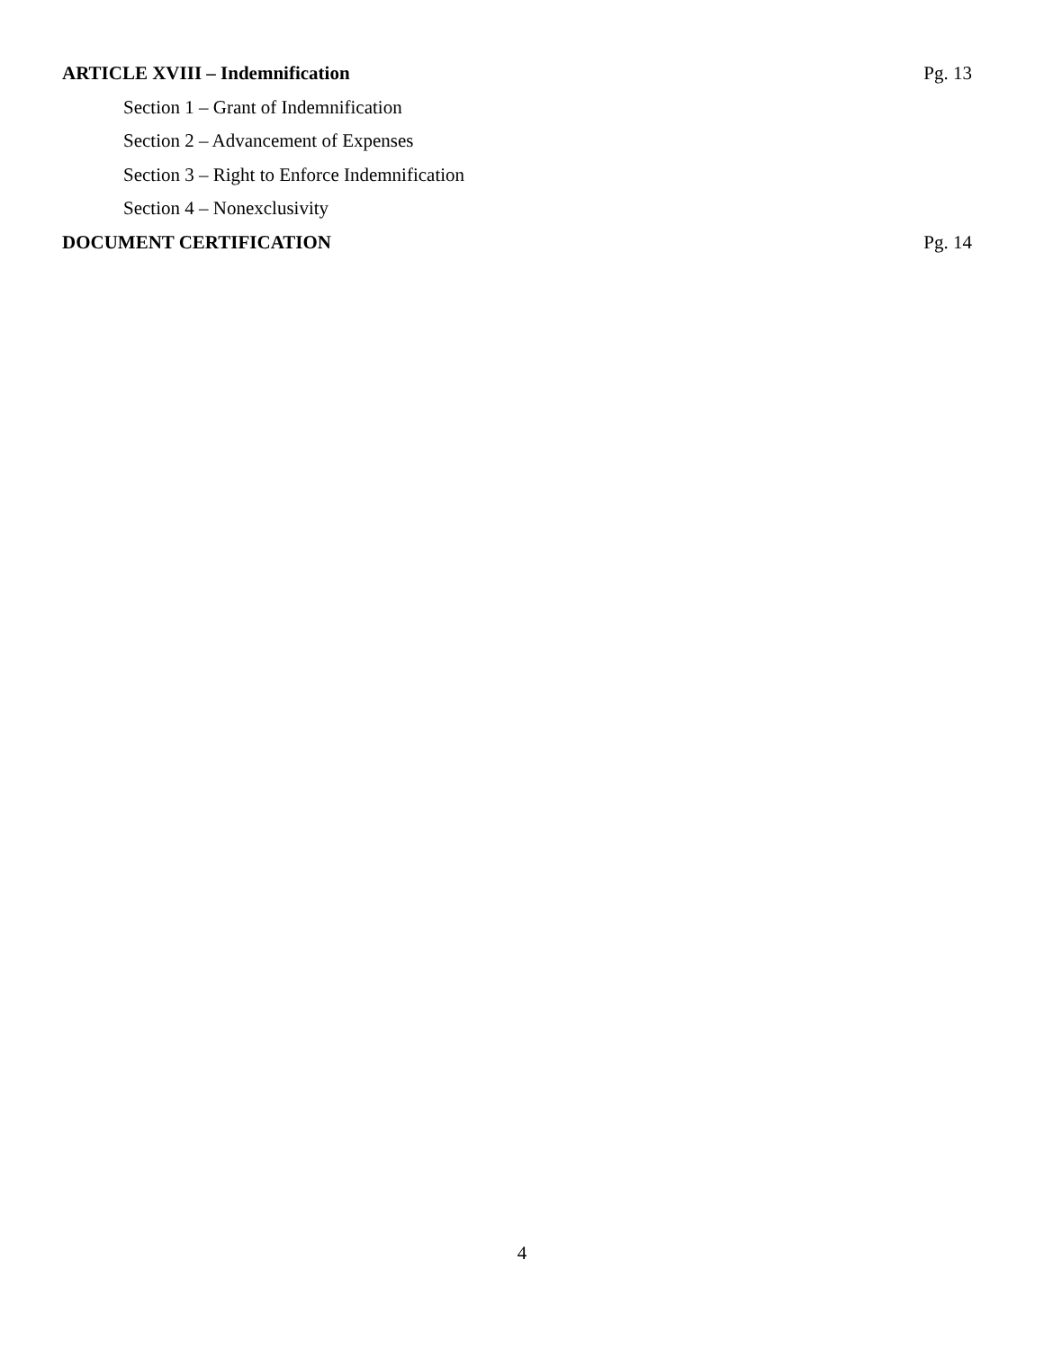ARTICLE XVIII – Indemnification Pg. 13
Section 1 – Grant of Indemnification
Section 2 – Advancement of Expenses
Section 3 – Right to Enforce Indemnification
Section 4 – Nonexclusivity
DOCUMENT CERTIFICATION Pg. 14
4